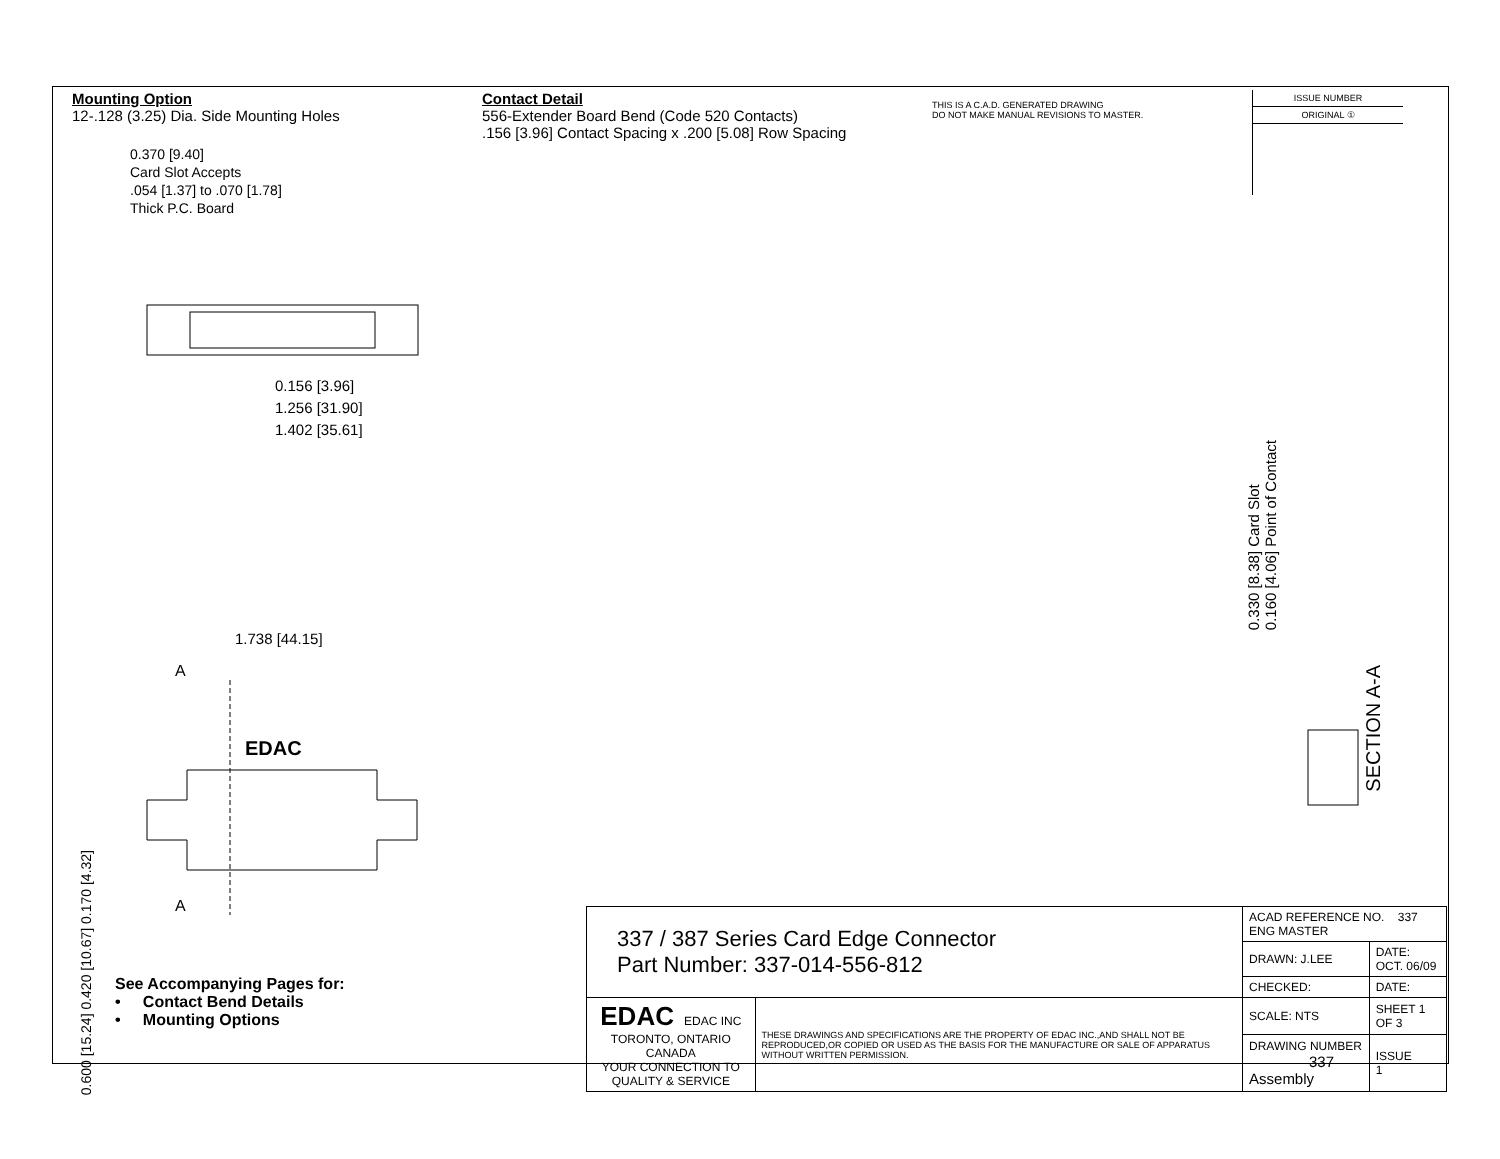Mounting Option
12-.128 (3.25) Dia. Side Mounting Holes
Contact Detail
556-Extender Board Bend (Code 520 Contacts)
.156 [3.96] Contact Spacing x .200 [5.08] Row Spacing
THIS IS A C.A.D. GENERATED DRAWING
DO NOT MAKE MANUAL REVISIONS TO MASTER.
ISSUE NUMBER
ORIGINAL ①
0.370 [9.40]
Card Slot Accepts
.054 [1.37] to .070 [1.78]
Thick P.C. Board
0.156 [3.96]
1.256 [31.90]
1.402 [35.61]
1.738 [44.15]
A
A
0.600 [15.24] 0.420 [10.67] 0.170 [4.32]
EDAC
0.330 [8.38] Card Slot
0.160 [4.06] Point of Contact
SECTION A-A
See Accompanying Pages for:
• Contact Bend Details
• Mounting Options
| 337 / 387 Series Card Edge Connector Part Number: 337-014-556-812 | | ACAD REFERENCE NO. 337 ENG MASTER | |
| | | DRAWN: J.LEE | DATE: OCT. 06/09 |
| | | CHECKED: | DATE: |
| EDAC EDAC INC TORONTO, ONTARIO CANADA YOUR CONNECTION TO QUALITY & SERVICE | THESE DRAWINGS AND SPECIFICATIONS ARE THE PROPERTY OF EDAC INC.,AND SHALL NOT BE REPRODUCED,OR COPIED OR USED AS THE BASIS FOR THE MANUFACTURE OR SALE OF APPARATUS WITHOUT WRITTEN PERMISSION. | SCALE: NTS | SHEET 1 OF 3 |
| | | DRAWING NUMBER 337 Assembly | ISSUE 1 |